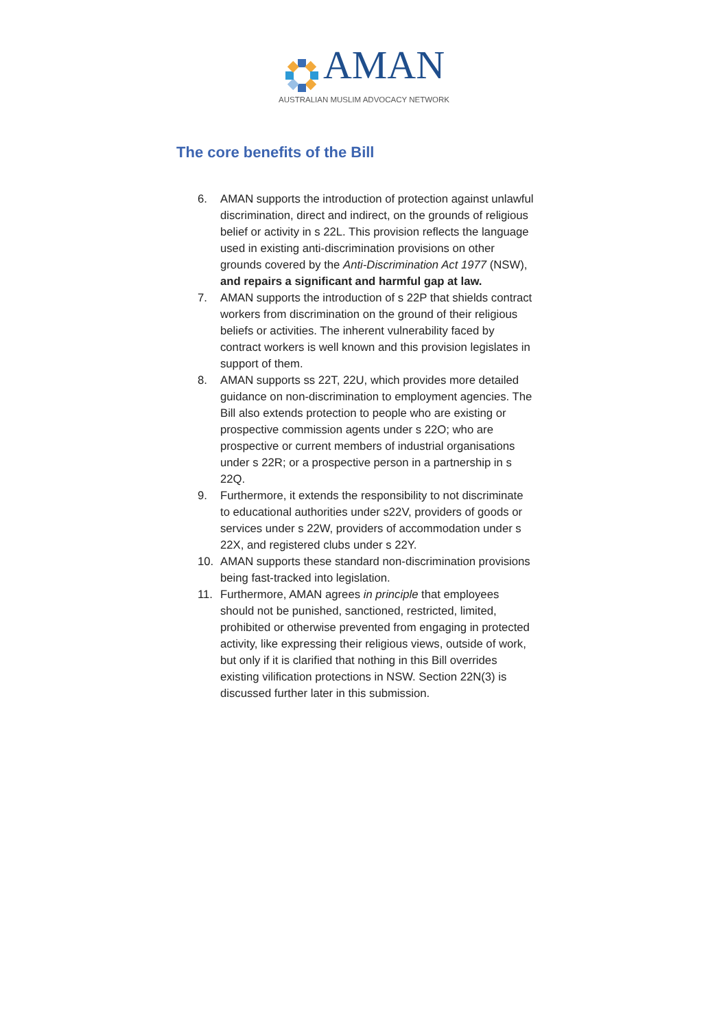AMAN
AUSTRALIAN MUSLIM ADVOCACY NETWORK
The core benefits of the Bill
6. AMAN supports the introduction of protection against unlawful discrimination, direct and indirect, on the grounds of religious belief or activity in s 22L. This provision reflects the language used in existing anti-discrimination provisions on other grounds covered by the Anti-Discrimination Act 1977 (NSW), and repairs a significant and harmful gap at law.
7. AMAN supports the introduction of s 22P that shields contract workers from discrimination on the ground of their religious beliefs or activities. The inherent vulnerability faced by contract workers is well known and this provision legislates in support of them.
8. AMAN supports ss 22T, 22U, which provides more detailed guidance on non-discrimination to employment agencies. The Bill also extends protection to people who are existing or prospective commission agents under s 22O; who are prospective or current members of industrial organisations under s 22R; or a prospective person in a partnership in s 22Q.
9. Furthermore, it extends the responsibility to not discriminate to educational authorities under s22V, providers of goods or services under s 22W, providers of accommodation under s 22X, and registered clubs under s 22Y.
10. AMAN supports these standard non-discrimination provisions being fast-tracked into legislation.
11. Furthermore, AMAN agrees in principle that employees should not be punished, sanctioned, restricted, limited, prohibited or otherwise prevented from engaging in protected activity, like expressing their religious views, outside of work, but only if it is clarified that nothing in this Bill overrides existing vilification protections in NSW. Section 22N(3) is discussed further later in this submission.